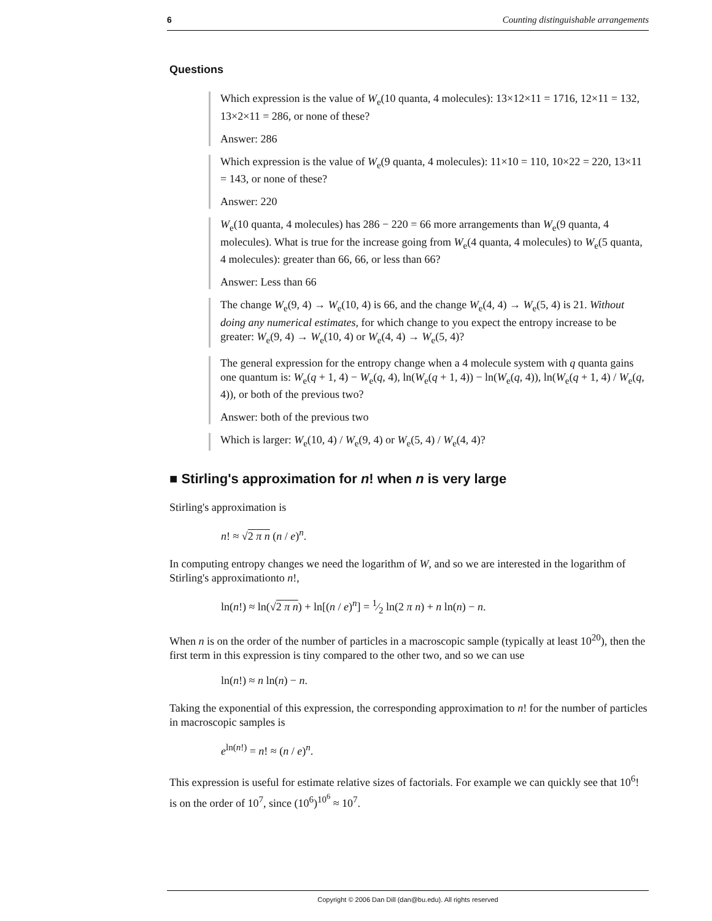6 Counting distinguishable arrangements
Questions
Which expression is the value of W<sub>e</sub>(10 quanta, 4 molecules): 13×12×11 = 1716, 12×11 = 132, 13×2×11 = 286, or none of these?
Answer: 286
Which expression is the value of W<sub>e</sub>(9 quanta, 4 molecules): 11×10 = 110, 10×22 = 220, 13×11 = 143, or none of these?
Answer: 220
W<sub>e</sub>(10 quanta, 4 molecules) has 286 − 220 = 66 more arrangements than W<sub>e</sub>(9 quanta, 4 molecules). What is true for the increase going from W<sub>e</sub>(4 quanta, 4 molecules) to W<sub>e</sub>(5 quanta, 4 molecules): greater than 66, 66, or less than 66?
Answer: Less than 66
The change W<sub>e</sub>(9, 4) → W<sub>e</sub>(10, 4) is 66, and the change W<sub>e</sub>(4, 4) → W<sub>e</sub>(5, 4) is 21. Without doing any numerical estimates, for which change to you expect the entropy increase to be greater: W<sub>e</sub>(9, 4) → W<sub>e</sub>(10, 4) or W<sub>e</sub>(4, 4) → W<sub>e</sub>(5, 4)?
The general expression for the entropy change when a 4 molecule system with q quanta gains one quantum is: W<sub>e</sub>(q + 1, 4) − W<sub>e</sub>(q, 4), ln(W<sub>e</sub>(q + 1, 4)) − ln(W<sub>e</sub>(q, 4)), ln(W<sub>e</sub>(q + 1, 4) / W<sub>e</sub>(q, 4)), or both of the previous two?
Answer: both of the previous two
Which is larger: W<sub>e</sub>(10, 4) / W<sub>e</sub>(9, 4) or W<sub>e</sub>(5, 4) / W<sub>e</sub>(4, 4)?
■ Stirling's approximation for n! when n is very large
Stirling's approximation is
n! ≈ √2 π n (n / e)<sup>n</sup>.
In computing entropy changes we need the logarithm of W, and so we are interested in the logarithm of Stirling's approximationto n!,
ln(n!) ≈ ln(√2 π n) + ln[(n / e)<sup>n</sup>] = 1⁄2 ln(2 π n) + n ln(n) − n.
When n is on the order of the number of particles in a macroscopic sample (typically at least 10<sup>20</sup>), then the first term in this expression is tiny compared to the other two, and so we can use
ln(n!) ≈ n ln(n) − n.
Taking the exponential of this expression, the corresponding approximation to n! for the number of particles in macroscopic samples is
e<sup>ln(n!)</sup> = n! ≈ (n / e)<sup>n</sup>.
This expression is useful for estimate relative sizes of factorials. For example we can quickly see that 10<sup>6</sup>! is on the order of 10<sup>7</sup>, since (10<sup>6</sup>)<sup>10<sup>6</sup></sup> ≈ 10<sup>7</sup>.
Copyright © 2006 Dan Dill (dan@bu.edu). All rights reserved